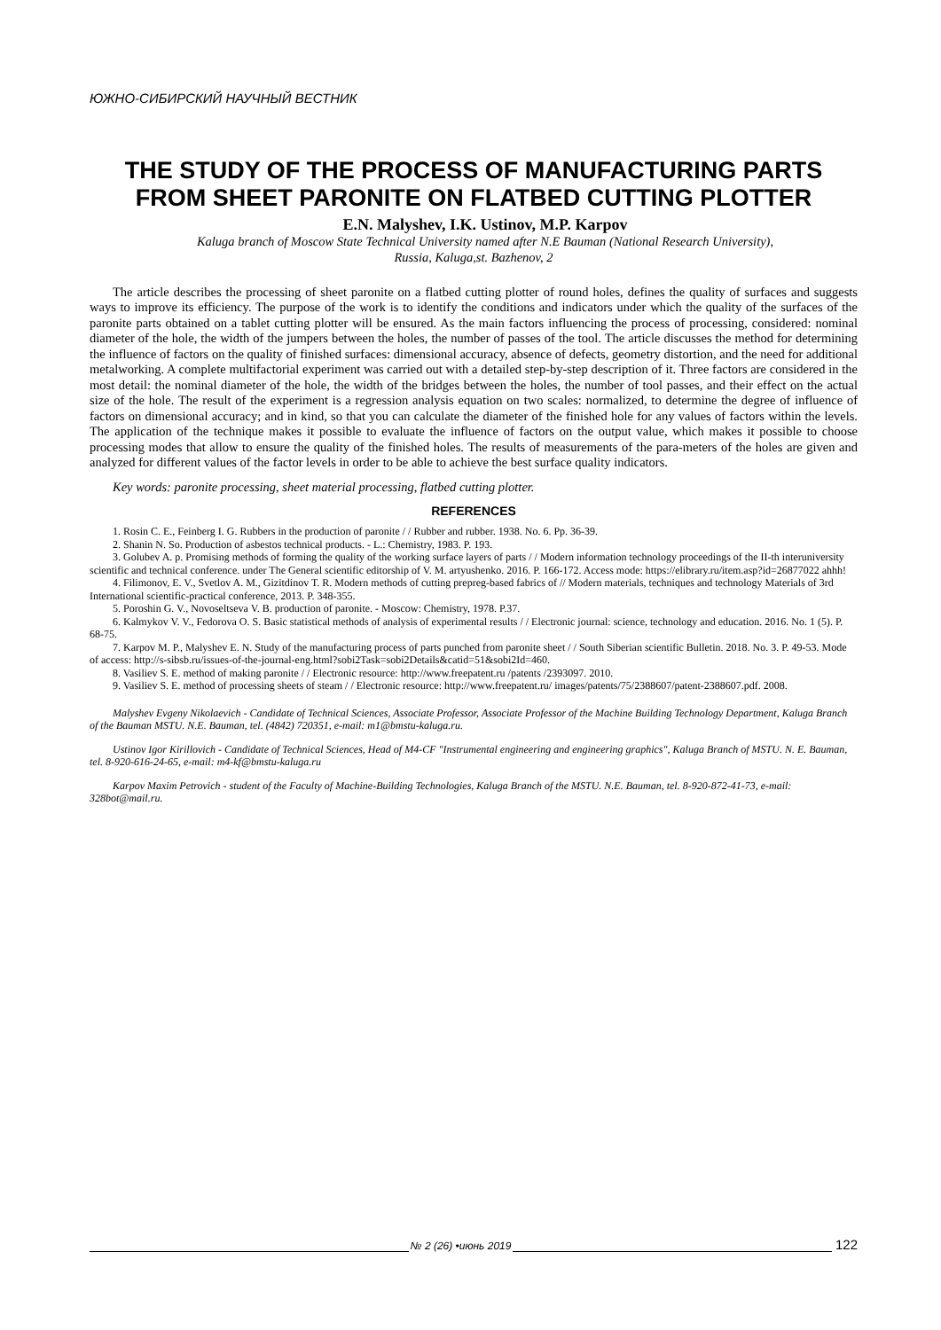ЮЖНО-СИБИРСКИЙ НАУЧНЫЙ ВЕСТНИК
THE STUDY OF THE PROCESS OF MANUFACTURING PARTS FROM SHEET PARONITE ON FLATBED CUTTING PLOTTER
E.N. Malyshev, I.K. Ustinov, M.P. Karpov
Kaluga branch of Moscow State Technical University named after N.E Bauman (National Research University),
Russia, Kaluga,st. Bazhenov, 2
The article describes the processing of sheet paronite on a flatbed cutting plotter of round holes, defines the quality of surfaces and suggests ways to improve its efficiency. The purpose of the work is to identify the conditions and indicators under which the quality of the surfaces of the paronite parts obtained on a tablet cutting plotter will be ensured. As the main factors influencing the process of processing, considered: nominal diameter of the hole, the width of the jumpers between the holes, the number of passes of the tool. The article discusses the method for determining the influence of factors on the quality of finished surfaces: dimensional accuracy, absence of defects, geometry distortion, and the need for additional metalworking. A complete multifactorial experiment was carried out with a detailed step-by-step description of it. Three factors are considered in the most detail: the nominal diameter of the hole, the width of the bridges between the holes, the number of tool passes, and their effect on the actual size of the hole. The result of the experiment is a regression analysis equation on two scales: normalized, to determine the degree of influence of factors on dimensional accuracy; and in kind, so that you can calculate the diameter of the finished hole for any values of factors within the levels. The application of the technique makes it possible to evaluate the influence of factors on the output value, which makes it possible to choose processing modes that allow to ensure the quality of the finished holes. The results of measurements of the para-meters of the holes are given and analyzed for different values of the factor levels in order to be able to achieve the best surface quality indicators.
Key words: paronite processing, sheet material processing, flatbed cutting plotter.
REFERENCES
1. Rosin C. E., Feinberg I. G. Rubbers in the production of paronite / / Rubber and rubber. 1938. No. 6. Pp. 36-39.
2. Shanin N. So. Production of asbestos technical products. - L.: Chemistry, 1983. P. 193.
3. Golubev A. p. Promising methods of forming the quality of the working surface layers of parts / / Modern information technology proceedings of the II-th interuniversity scientific and technical conference. under The General scientific editorship of V. M. artyushenko. 2016. P. 166-172. Access mode: https://elibrary.ru/item.asp?id=26877022 ahhh!
4. Filimonov, E. V., Svetlov A. M., Gizitdinov T. R. Modern methods of cutting prepreg-based fabrics of // Modern materials, techniques and technology Materials of 3rd International scientific-practical conference, 2013. P. 348-355.
5. Poroshin G. V., Novoseltseva V. B. production of paronite. - Moscow: Chemistry, 1978. P.37.
6. Kalmykov V. V., Fedorova O. S. Basic statistical methods of analysis of experimental results / / Electronic journal: science, technology and education. 2016. No. 1 (5). P. 68-75.
7. Karpov M. P., Malyshev E. N. Study of the manufacturing process of parts punched from paronite sheet / / South Siberian scientific Bulletin. 2018. No. 3. P. 49-53. Mode of access: http://s-sibsb.ru/issues-of-the-journal-eng.html?sobi2Task=sobi2Details&catid=51&sobi2Id=460.
8. Vasiliev S. E. method of making paronite / / Electronic resource: http://www.freepatent.ru /patents /2393097. 2010.
9. Vasiliev S. E. method of processing sheets of steam / / Electronic resource: http://www.freepatent.ru/ images/patents/75/2388607/patent-2388607.pdf. 2008.
Malyshev Evgeny Nikolaevich - Candidate of Technical Sciences, Associate Professor, Associate Professor of the Machine Building Technology Department, Kaluga Branch of the Bauman MSTU. N.E. Bauman, tel. (4842) 720351, e-mail: m1@bmstu-kaluga.ru.
Ustinov Igor Kirillovich - Candidate of Technical Sciences, Head of M4-CF "Instrumental engineering and engineering graphics", Kaluga Branch of MSTU. N. E. Bauman, tel. 8-920-616-24-65, e-mail: m4-kf@bmstu-kaluga.ru
Karpov Maxim Petrovich - student of the Faculty of Machine-Building Technologies, Kaluga Branch of the MSTU. N.E. Bauman, tel. 8-920-872-41-73, e-mail: 328bot@mail.ru.
№ 2 (26) •июнь 2019
122